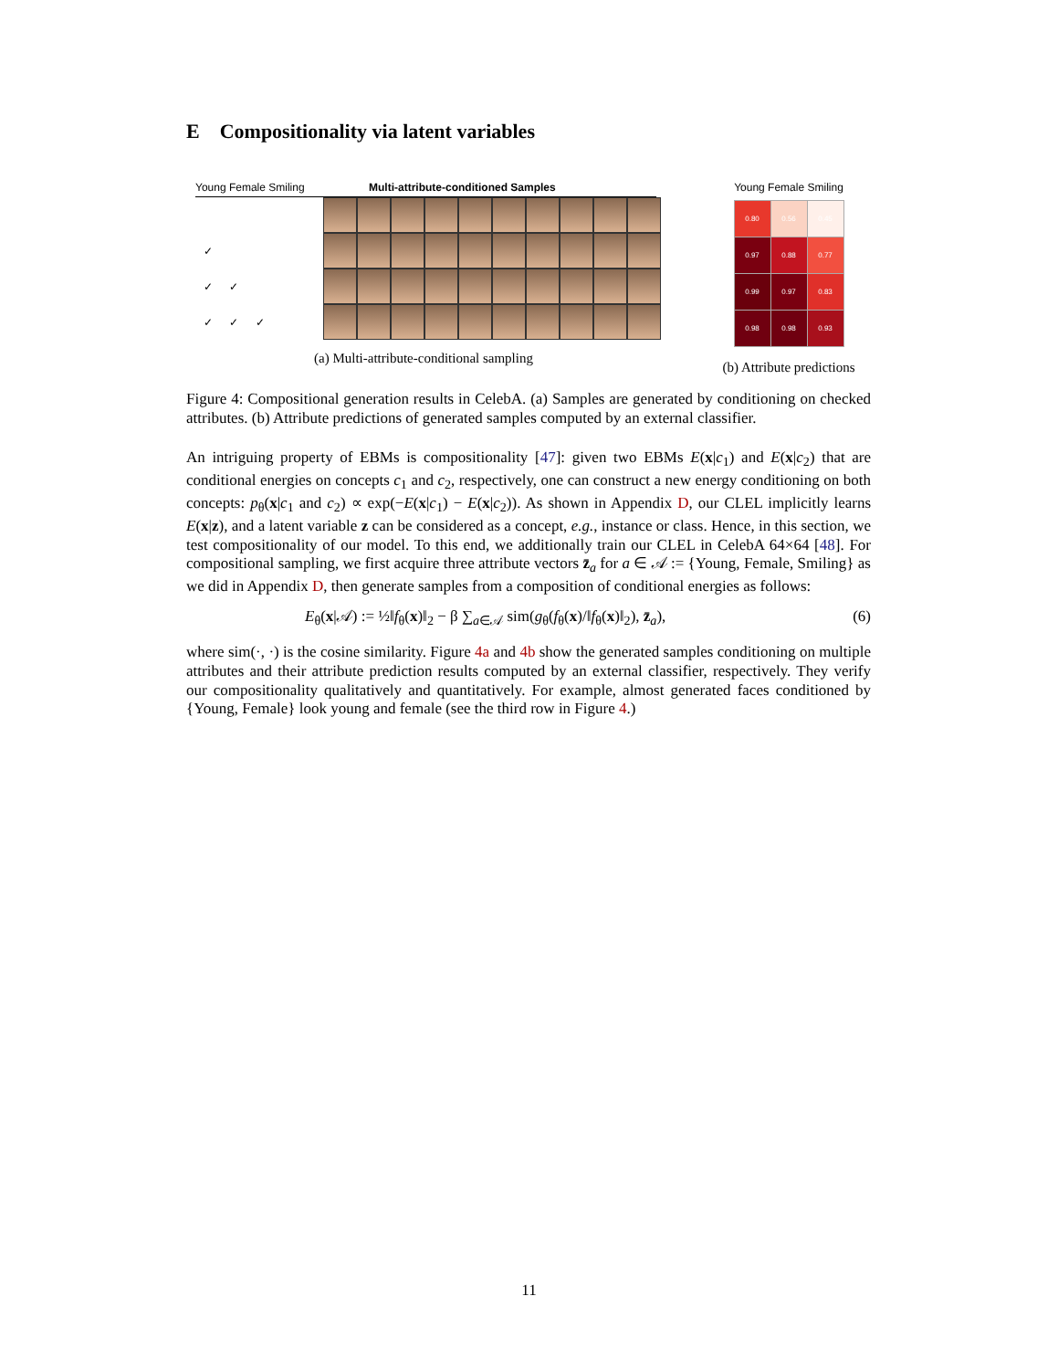E Compositionality via latent variables
Young Female Smiling Multi-attribute-conditioned Samples
| ✓ | | |
| ✓ | ✓ | |
| ✓ | ✓ | ✓ |
(a) Multi-attribute-conditional sampling
Young Female Smiling
| 0.80 | 0.56 | 0.45 |
| 0.97 | 0.88 | 0.77 |
| 0.99 | 0.97 | 0.83 |
| 0.98 | 0.98 | 0.93 |
(b) Attribute predictions
Figure 4: Compositional generation results in CelebA. (a) Samples are generated by conditioning on checked attributes. (b) Attribute predictions of generated samples computed by an external classifier.
An intriguing property of EBMs is compositionality [47]: given two EBMs E(x|c<sub>1</sub>) and E(x|c<sub>2</sub>) that are conditional energies on concepts c<sub>1</sub> and c<sub>2</sub>, respectively, one can construct a new energy conditioning on both concepts: p<sub>θ</sub>(x|c<sub>1</sub> and c<sub>2</sub>) ∝ exp(−E(x|c<sub>1</sub>) − E(x|c<sub>2</sub>)). As shown in Appendix D, our CLEL implicitly learns E(x|z), and a latent variable z can be considered as a concept, e.g., instance or class. Hence, in this section, we test compositionality of our model. To this end, we additionally train our CLEL in CelebA 64×64 [48]. For compositional sampling, we first acquire three attribute vectors z̄<sub>a</sub> for a ∈ 𝒜 := {Young, Female, Smiling} as we did in Appendix D, then generate samples from a composition of conditional energies as follows:
E<sub>θ</sub>(x|𝒜) := ½‖f<sub>θ</sub>(x)‖<sub>2</sub> − β ∑<sub>a∈𝒜</sub> sim(g<sub>θ</sub>(f<sub>θ</sub>(x)/‖f<sub>θ</sub>(x)‖<sub>2</sub>), z̄<sub>a</sub>), (6)
where sim(·, ·) is the cosine similarity. Figure 4a and 4b show the generated samples conditioning on multiple attributes and their attribute prediction results computed by an external classifier, respectively. They verify our compositionality qualitatively and quantitatively. For example, almost generated faces conditioned by {Young, Female} look young and female (see the third row in Figure 4.)
11